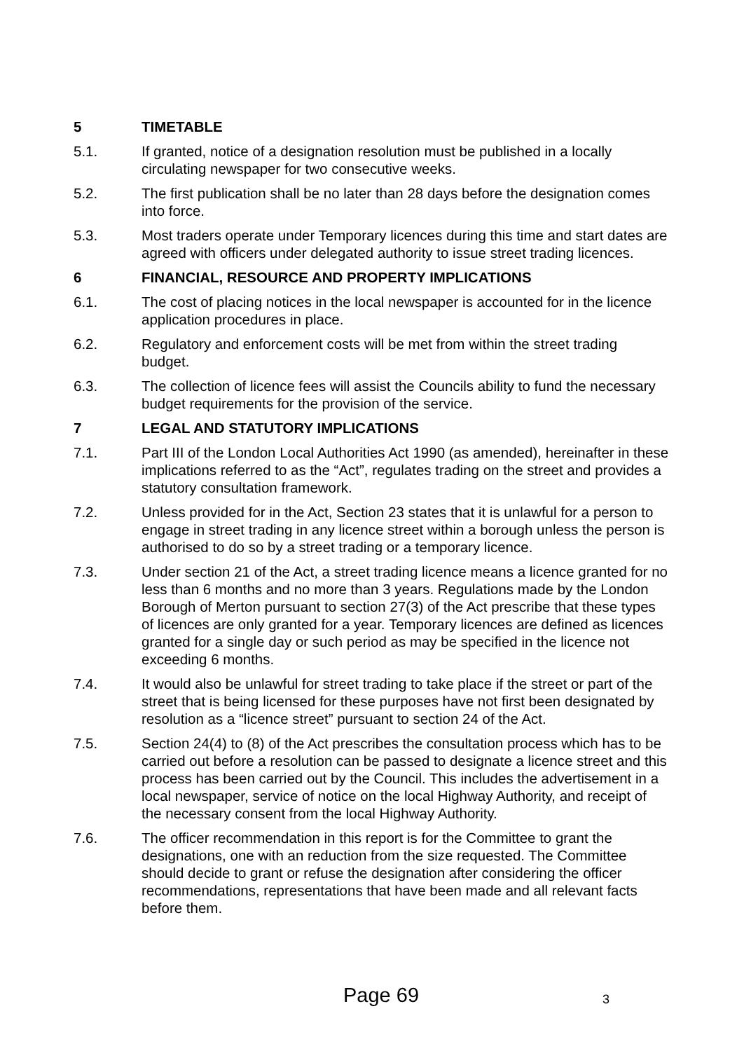5 TIMETABLE
5.1. If granted, notice of a designation resolution must be published in a locally circulating newspaper for two consecutive weeks.
5.2. The first publication shall be no later than 28 days before the designation comes into force.
5.3. Most traders operate under Temporary licences during this time and start dates are agreed with officers under delegated authority to issue street trading licences.
6 FINANCIAL, RESOURCE AND PROPERTY IMPLICATIONS
6.1. The cost of placing notices in the local newspaper is accounted for in the licence application procedures in place.
6.2. Regulatory and enforcement costs will be met from within the street trading budget.
6.3. The collection of licence fees will assist the Councils ability to fund the necessary budget requirements for the provision of the service.
7 LEGAL AND STATUTORY IMPLICATIONS
7.1. Part III of the London Local Authorities Act 1990 (as amended), hereinafter in these implications referred to as the “Act”, regulates trading on the street and provides a statutory consultation framework.
7.2. Unless provided for in the Act, Section 23 states that it is unlawful for a person to engage in street trading in any licence street within a borough unless the person is authorised to do so by a street trading or a temporary licence.
7.3. Under section 21 of the Act, a street trading licence means a licence granted for no less than 6 months and no more than 3 years. Regulations made by the London Borough of Merton pursuant to section 27(3) of the Act prescribe that these types of licences are only granted for a year. Temporary licences are defined as licences granted for a single day or such period as may be specified in the licence not exceeding 6 months.
7.4. It would also be unlawful for street trading to take place if the street or part of the street that is being licensed for these purposes have not first been designated by resolution as a “licence street” pursuant to section 24 of the Act.
7.5. Section 24(4) to (8) of the Act prescribes the consultation process which has to be carried out before a resolution can be passed to designate a licence street and this process has been carried out by the Council. This includes the advertisement in a local newspaper, service of notice on the local Highway Authority, and receipt of the necessary consent from the local Highway Authority.
7.6. The officer recommendation in this report is for the Committee to grant the designations, one with an reduction from the size requested. The Committee should decide to grant or refuse the designation after considering the officer recommendations, representations that have been made and all relevant facts before them.
Page 69 3